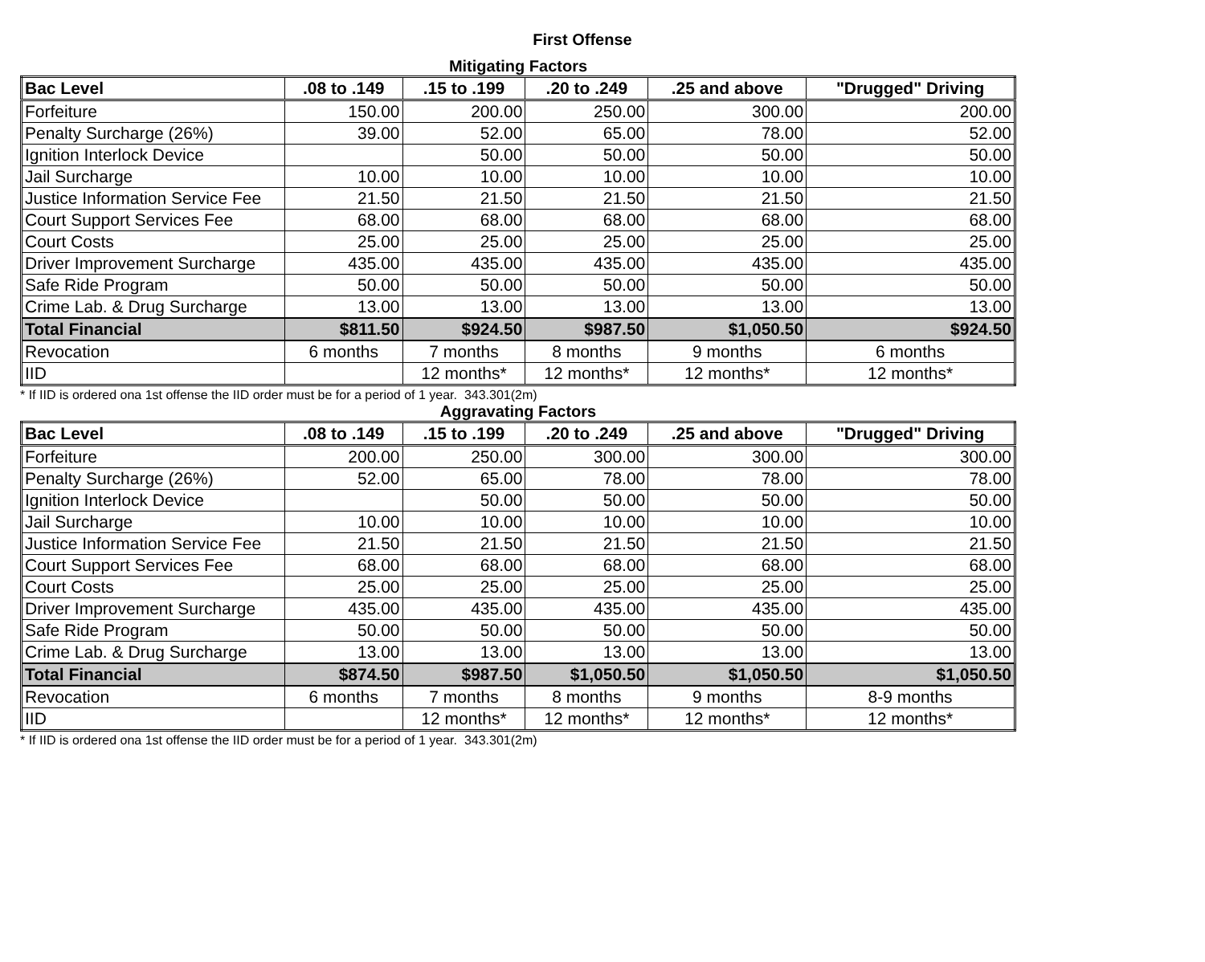First Offense
Mitigating Factors
| Bac Level | .08 to .149 | .15 to .199 | .20 to .249 | .25 and above | "Drugged" Driving |
| --- | --- | --- | --- | --- | --- |
| Forfeiture | 150.00 | 200.00 | 250.00 | 300.00 | 200.00 |
| Penalty Surcharge (26%) | 39.00 | 52.00 | 65.00 | 78.00 | 52.00 |
| Ignition Interlock Device | | 50.00 | 50.00 | 50.00 | 50.00 |
| Jail Surcharge | 10.00 | 10.00 | 10.00 | 10.00 | 10.00 |
| Justice Information Service Fee | 21.50 | 21.50 | 21.50 | 21.50 | 21.50 |
| Court Support Services Fee | 68.00 | 68.00 | 68.00 | 68.00 | 68.00 |
| Court Costs | 25.00 | 25.00 | 25.00 | 25.00 | 25.00 |
| Driver Improvement Surcharge | 435.00 | 435.00 | 435.00 | 435.00 | 435.00 |
| Safe Ride Program | 50.00 | 50.00 | 50.00 | 50.00 | 50.00 |
| Crime Lab. & Drug Surcharge | 13.00 | 13.00 | 13.00 | 13.00 | 13.00 |
| Total Financial | $811.50 | $924.50 | $987.50 | $1,050.50 | $924.50 |
| Revocation | 6 months | 7 months | 8 months | 9 months | 6 months |
| IID | | 12 months* | 12 months* | 12 months* | 12 months* |
* If IID is ordered ona 1st offense the IID order must be for a period of 1 year. 343.301(2m)
Aggravating Factors
| Bac Level | .08 to .149 | .15 to .199 | .20 to .249 | .25 and above | "Drugged" Driving |
| --- | --- | --- | --- | --- | --- |
| Forfeiture | 200.00 | 250.00 | 300.00 | 300.00 | 300.00 |
| Penalty Surcharge (26%) | 52.00 | 65.00 | 78.00 | 78.00 | 78.00 |
| Ignition Interlock Device | | 50.00 | 50.00 | 50.00 | 50.00 |
| Jail Surcharge | 10.00 | 10.00 | 10.00 | 10.00 | 10.00 |
| Justice Information Service Fee | 21.50 | 21.50 | 21.50 | 21.50 | 21.50 |
| Court Support Services Fee | 68.00 | 68.00 | 68.00 | 68.00 | 68.00 |
| Court Costs | 25.00 | 25.00 | 25.00 | 25.00 | 25.00 |
| Driver Improvement Surcharge | 435.00 | 435.00 | 435.00 | 435.00 | 435.00 |
| Safe Ride Program | 50.00 | 50.00 | 50.00 | 50.00 | 50.00 |
| Crime Lab. & Drug Surcharge | 13.00 | 13.00 | 13.00 | 13.00 | 13.00 |
| Total Financial | $874.50 | $987.50 | $1,050.50 | $1,050.50 | $1,050.50 |
| Revocation | 6 months | 7 months | 8 months | 9 months | 8-9 months |
| IID | | 12 months* | 12 months* | 12 months* | 12 months* |
* If IID is ordered ona 1st offense the IID order must be for a period of 1 year. 343.301(2m)